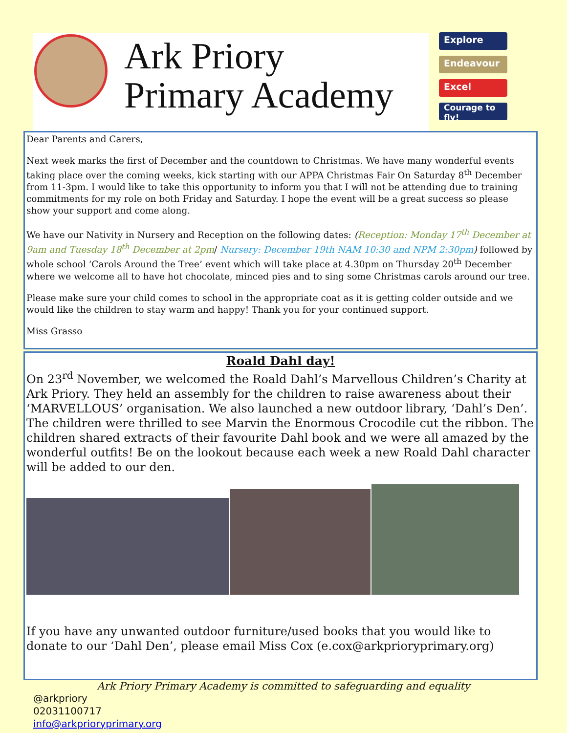Ark Priory
Primary Academy
Explore
Endeavour
Excel
Courage to fly!
Dear Parents and Carers,
Next week marks the first of December and the countdown to Christmas. We have many wonderful events taking place over the coming weeks, kick starting with our APPA Christmas Fair On Saturday 8<sup>th</sup> December from 11-3pm. I would like to take this opportunity to inform you that I will not be attending due to training commitments for my role on both Friday and Saturday. I hope the event will be a great success so please show your support and come along.
We have our Nativity in Nursery and Reception on the following dates: (Reception: Monday 17<sup>th</sup> December at 9am and Tuesday 18<sup>th</sup> December at 2pm/ Nursery: December 19th NAM 10:30 and NPM 2:30pm) followed by whole school ‘Carols Around the Tree’ event which will take place at 4.30pm on Thursday 20<sup>th</sup> December where we welcome all to have hot chocolate, minced pies and to sing some Christmas carols around our tree.
Please make sure your child comes to school in the appropriate coat as it is getting colder outside and we would like the children to stay warm and happy! Thank you for your continued support.
Miss Grasso
Roald Dahl day!
On 23<sup>rd</sup> November, we welcomed the Roald Dahl’s Marvellous Children’s Charity at Ark Priory. They held an assembly for the children to raise awareness about their ‘MARVELLOUS’ organisation. We also launched a new outdoor library, ‘Dahl’s Den’. The children were thrilled to see Marvin the Enormous Crocodile cut the ribbon. The children shared extracts of their favourite Dahl book and we were all amazed by the wonderful outfits! Be on the lookout because each week a new Roald Dahl character will be added to our den.
If you have any unwanted outdoor furniture/used books that you would like to donate to our ‘Dahl Den’, please email Miss Cox (e.cox@arkprioryprimary.org)
Ark Priory Primary Academy is committed to safeguarding and equality
@arkpriory
02031100717
info@arkprioryprimary.org